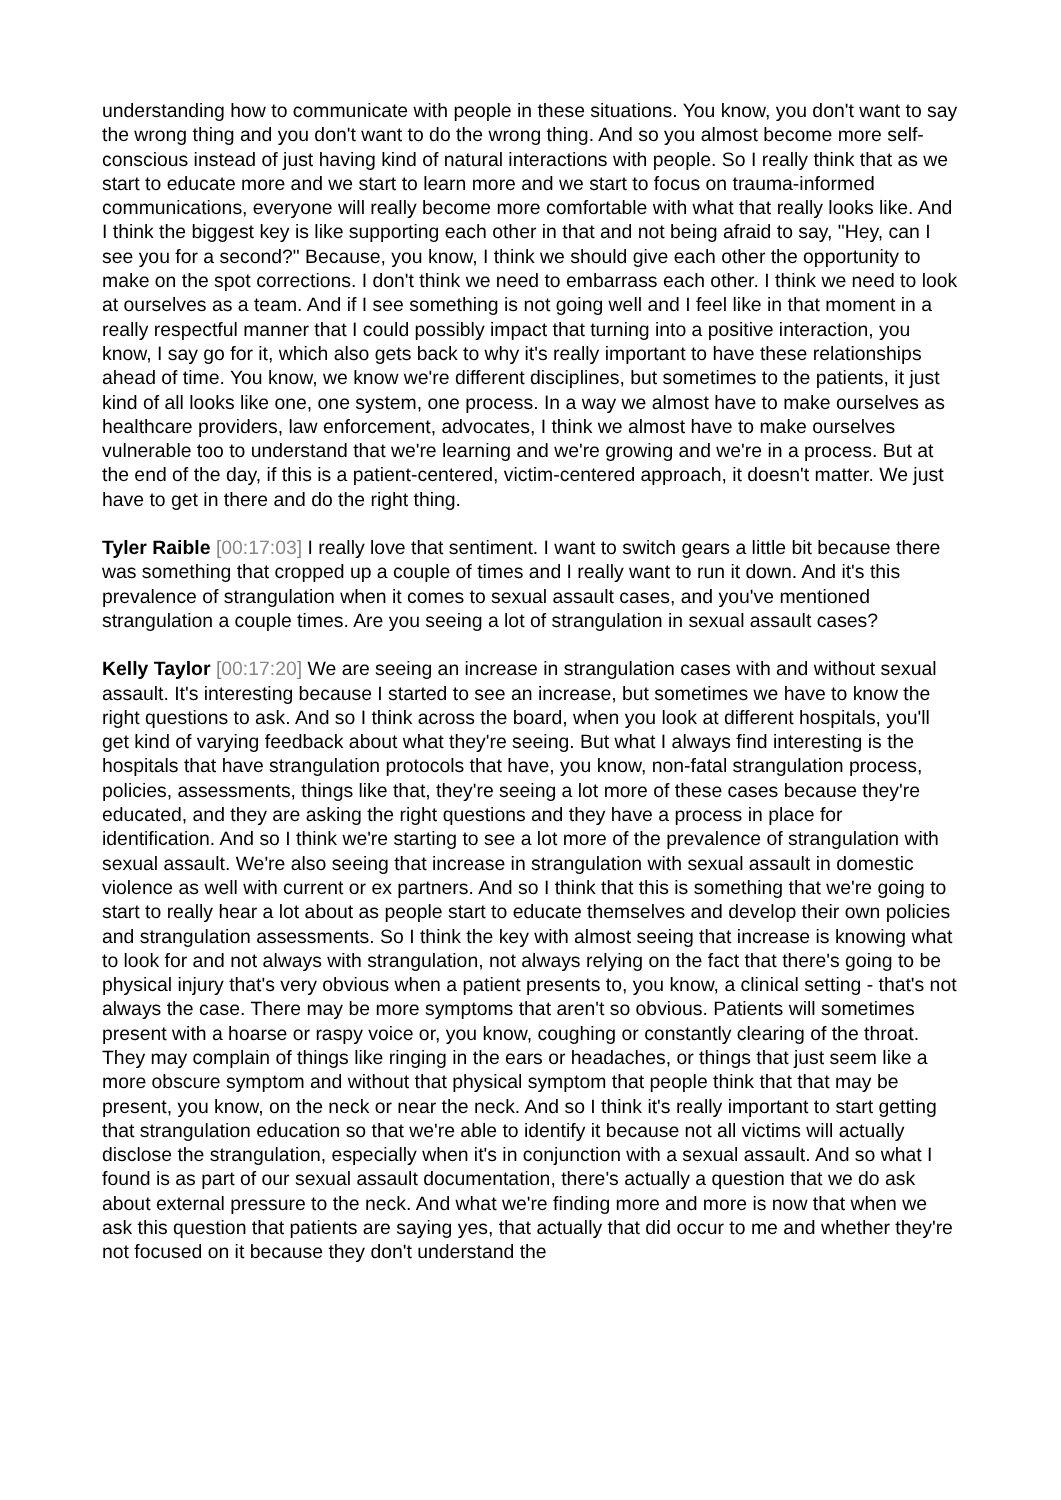understanding how to communicate with people in these situations. You know, you don't want to say the wrong thing and you don't want to do the wrong thing. And so you almost become more self-conscious instead of just having kind of natural interactions with people. So I really think that as we start to educate more and we start to learn more and we start to focus on trauma-informed communications, everyone will really become more comfortable with what that really looks like. And I think the biggest key is like supporting each other in that and not being afraid to say, "Hey, can I see you for a second?" Because, you know, I think we should give each other the opportunity to make on the spot corrections. I don't think we need to embarrass each other. I think we need to look at ourselves as a team. And if I see something is not going well and I feel like in that moment in a really respectful manner that I could possibly impact that turning into a positive interaction, you know, I say go for it, which also gets back to why it's really important to have these relationships ahead of time. You know, we know we're different disciplines, but sometimes to the patients, it just kind of all looks like one, one system, one process. In a way we almost have to make ourselves as healthcare providers, law enforcement, advocates, I think we almost have to make ourselves vulnerable too to understand that we're learning and we're growing and we're in a process. But at the end of the day, if this is a patient-centered, victim-centered approach, it doesn't matter. We just have to get in there and do the right thing.
Tyler Raible [00:17:03] I really love that sentiment. I want to switch gears a little bit because there was something that cropped up a couple of times and I really want to run it down. And it's this prevalence of strangulation when it comes to sexual assault cases, and you've mentioned strangulation a couple times. Are you seeing a lot of strangulation in sexual assault cases?
Kelly Taylor [00:17:20] We are seeing an increase in strangulation cases with and without sexual assault. It's interesting because I started to see an increase, but sometimes we have to know the right questions to ask. And so I think across the board, when you look at different hospitals, you'll get kind of varying feedback about what they're seeing. But what I always find interesting is the hospitals that have strangulation protocols that have, you know, non-fatal strangulation process, policies, assessments, things like that, they're seeing a lot more of these cases because they're educated, and they are asking the right questions and they have a process in place for identification. And so I think we're starting to see a lot more of the prevalence of strangulation with sexual assault. We're also seeing that increase in strangulation with sexual assault in domestic violence as well with current or ex partners. And so I think that this is something that we're going to start to really hear a lot about as people start to educate themselves and develop their own policies and strangulation assessments. So I think the key with almost seeing that increase is knowing what to look for and not always with strangulation, not always relying on the fact that there's going to be physical injury that's very obvious when a patient presents to, you know, a clinical setting - that's not always the case. There may be more symptoms that aren't so obvious. Patients will sometimes present with a hoarse or raspy voice or, you know, coughing or constantly clearing of the throat. They may complain of things like ringing in the ears or headaches, or things that just seem like a more obscure symptom and without that physical symptom that people think that that may be present, you know, on the neck or near the neck. And so I think it's really important to start getting that strangulation education so that we're able to identify it because not all victims will actually disclose the strangulation, especially when it's in conjunction with a sexual assault. And so what I found is as part of our sexual assault documentation, there's actually a question that we do ask about external pressure to the neck. And what we're finding more and more is now that when we ask this question that patients are saying yes, that actually that did occur to me and whether they're not focused on it because they don't understand the